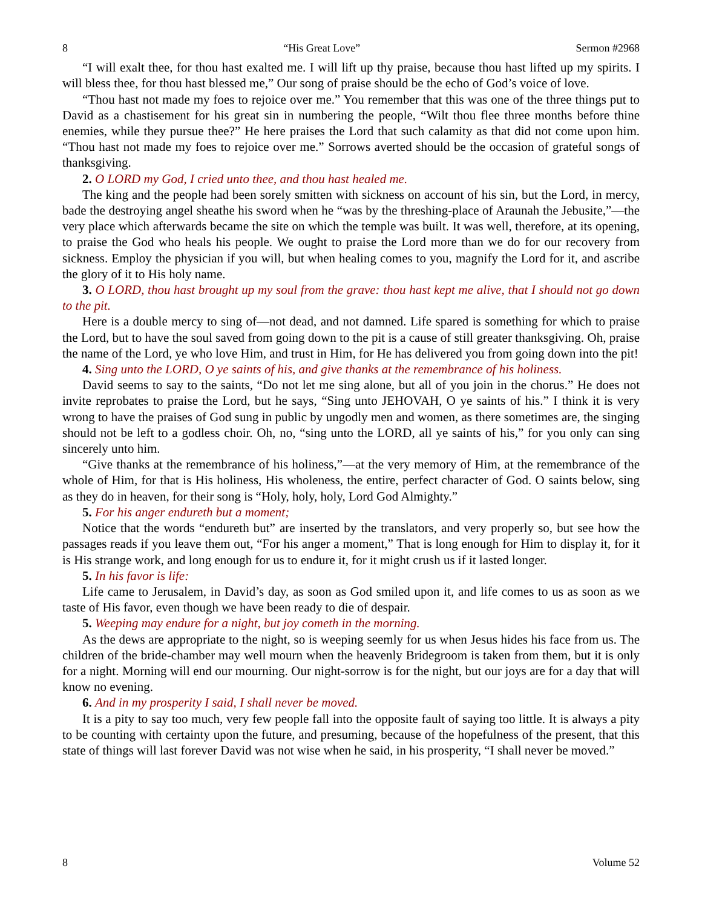8 “His Great Love” Sermon #2968
“I will exalt thee, for thou hast exalted me. I will lift up thy praise, because thou hast lifted up my spirits. I will bless thee, for thou hast blessed me,” Our song of praise should be the echo of God’s voice of love.
“Thou hast not made my foes to rejoice over me.” You remember that this was one of the three things put to David as a chastisement for his great sin in numbering the people, “Wilt thou flee three months before thine enemies, while they pursue thee?” He here praises the Lord that such calamity as that did not come upon him. “Thou hast not made my foes to rejoice over me.” Sorrows averted should be the occasion of grateful songs of thanksgiving.
2. O LORD my God, I cried unto thee, and thou hast healed me.
The king and the people had been sorely smitten with sickness on account of his sin, but the Lord, in mercy, bade the destroying angel sheathe his sword when he “was by the threshing-place of Araunah the Jebusite,”—the very place which afterwards became the site on which the temple was built. It was well, therefore, at its opening, to praise the God who heals his people. We ought to praise the Lord more than we do for our recovery from sickness. Employ the physician if you will, but when healing comes to you, magnify the Lord for it, and ascribe the glory of it to His holy name.
3. O LORD, thou hast brought up my soul from the grave: thou hast kept me alive, that I should not go down to the pit.
Here is a double mercy to sing of—not dead, and not damned. Life spared is something for which to praise the Lord, but to have the soul saved from going down to the pit is a cause of still greater thanksgiving. Oh, praise the name of the Lord, ye who love Him, and trust in Him, for He has delivered you from going down into the pit!
4. Sing unto the LORD, O ye saints of his, and give thanks at the remembrance of his holiness.
David seems to say to the saints, “Do not let me sing alone, but all of you join in the chorus.” He does not invite reprobates to praise the Lord, but he says, “Sing unto JEHOVAH, O ye saints of his.” I think it is very wrong to have the praises of God sung in public by ungodly men and women, as there sometimes are, the singing should not be left to a godless choir. Oh, no, “sing unto the LORD, all ye saints of his,” for you only can sing sincerely unto him.
“Give thanks at the remembrance of his holiness,”—at the very memory of Him, at the remembrance of the whole of Him, for that is His holiness, His wholeness, the entire, perfect character of God. O saints below, sing as they do in heaven, for their song is “Holy, holy, holy, Lord God Almighty.”
5. For his anger endureth but a moment;
Notice that the words “endureth but” are inserted by the translators, and very properly so, but see how the passages reads if you leave them out, “For his anger a moment,” That is long enough for Him to display it, for it is His strange work, and long enough for us to endure it, for it might crush us if it lasted longer.
5. In his favor is life:
Life came to Jerusalem, in David’s day, as soon as God smiled upon it, and life comes to us as soon as we taste of His favor, even though we have been ready to die of despair.
5. Weeping may endure for a night, but joy cometh in the morning.
As the dews are appropriate to the night, so is weeping seemly for us when Jesus hides his face from us. The children of the bride-chamber may well mourn when the heavenly Bridegroom is taken from them, but it is only for a night. Morning will end our mourning. Our night-sorrow is for the night, but our joys are for a day that will know no evening.
6. And in my prosperity I said, I shall never be moved.
It is a pity to say too much, very few people fall into the opposite fault of saying too little. It is always a pity to be counting with certainty upon the future, and presuming, because of the hopefulness of the present, that this state of things will last forever David was not wise when he said, in his prosperity, “I shall never be moved.”
8 Volume 52